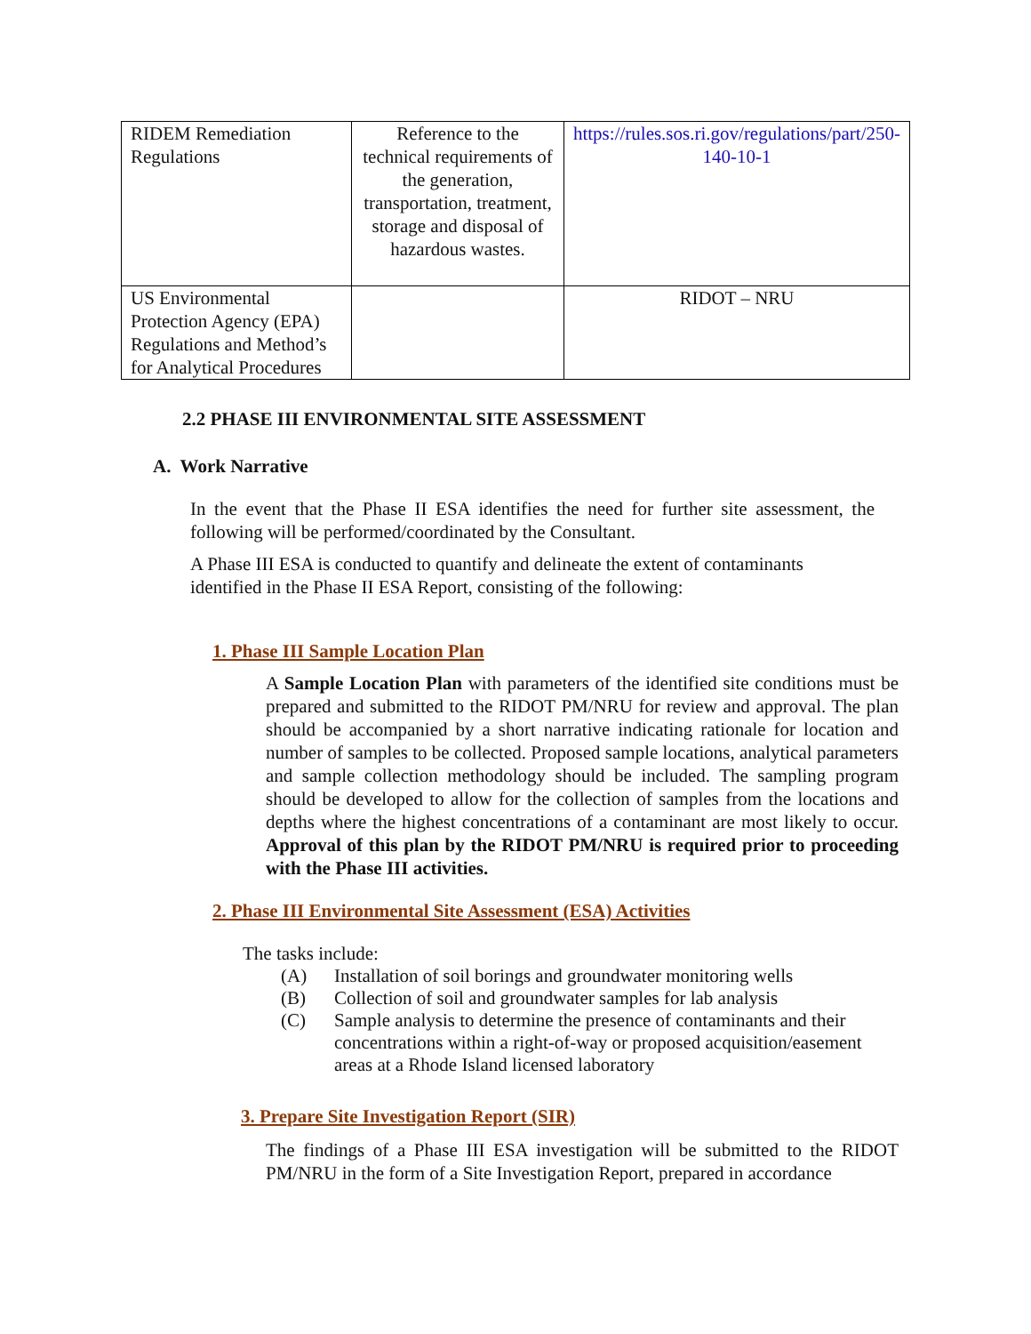| RIDEM Remediation Regulations | Reference to the technical requirements of the generation, transportation, treatment, storage and disposal of hazardous wastes. | https://rules.sos.ri.gov/regulations/part/250-140-10-1 |
| US Environmental Protection Agency (EPA) Regulations and Method’s for Analytical Procedures | | RIDOT – NRU |
2.2 PHASE III ENVIRONMENTAL SITE ASSESSMENT
A. Work Narrative
In the event that the Phase II ESA identifies the need for further site assessment, the following will be performed/coordinated by the Consultant.
A Phase III ESA is conducted to quantify and delineate the extent of contaminants identified in the Phase II ESA Report, consisting of the following:
1. Phase III Sample Location Plan
A Sample Location Plan with parameters of the identified site conditions must be prepared and submitted to the RIDOT PM/NRU for review and approval. The plan should be accompanied by a short narrative indicating rationale for location and number of samples to be collected. Proposed sample locations, analytical parameters and sample collection methodology should be included. The sampling program should be developed to allow for the collection of samples from the locations and depths where the highest concentrations of a contaminant are most likely to occur. Approval of this plan by the RIDOT PM/NRU is required prior to proceeding with the Phase III activities.
2. Phase III Environmental Site Assessment (ESA) Activities
The tasks include:
(A) Installation of soil borings and groundwater monitoring wells
(B) Collection of soil and groundwater samples for lab analysis
(C) Sample analysis to determine the presence of contaminants and their concentrations within a right-of-way or proposed acquisition/easement areas at a Rhode Island licensed laboratory
3. Prepare Site Investigation Report (SIR)
The findings of a Phase III ESA investigation will be submitted to the RIDOT PM/NRU in the form of a Site Investigation Report, prepared in accordance